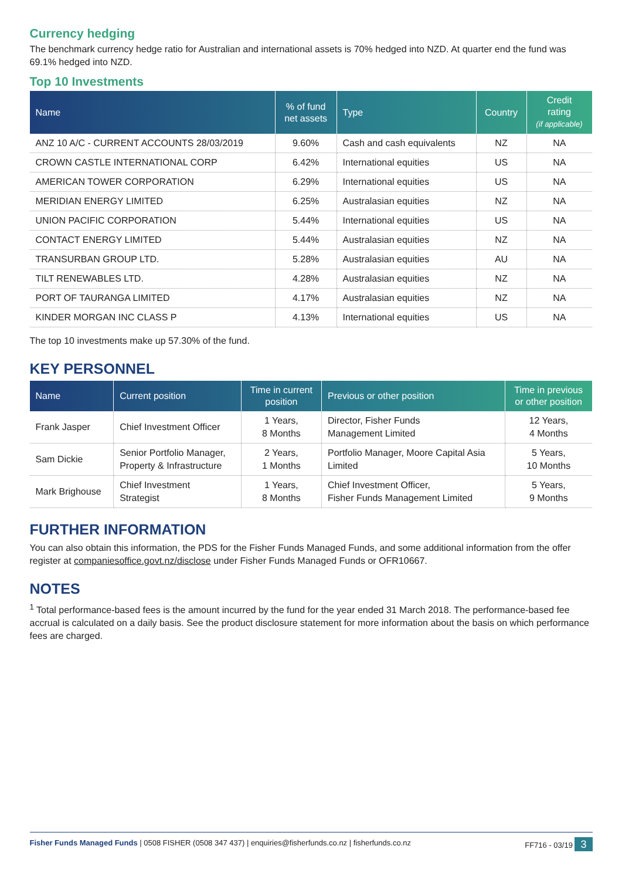Currency hedging
The benchmark currency hedge ratio for Australian and international assets is 70% hedged into NZD. At quarter end the fund was 69.1% hedged into NZD.
Top 10 Investments
| Name | % of fund net assets | Type | Country | Credit rating (if applicable) |
| --- | --- | --- | --- | --- |
| ANZ 10 A/C - CURRENT ACCOUNTS 28/03/2019 | 9.60% | Cash and cash equivalents | NZ | NA |
| CROWN CASTLE INTERNATIONAL CORP | 6.42% | International equities | US | NA |
| AMERICAN TOWER CORPORATION | 6.29% | International equities | US | NA |
| MERIDIAN ENERGY LIMITED | 6.25% | Australasian equities | NZ | NA |
| UNION PACIFIC CORPORATION | 5.44% | International equities | US | NA |
| CONTACT ENERGY LIMITED | 5.44% | Australasian equities | NZ | NA |
| TRANSURBAN GROUP LTD. | 5.28% | Australasian equities | AU | NA |
| TILT RENEWABLES LTD. | 4.28% | Australasian equities | NZ | NA |
| PORT OF TAURANGA LIMITED | 4.17% | Australasian equities | NZ | NA |
| KINDER MORGAN INC CLASS P | 4.13% | International equities | US | NA |
The top 10 investments make up 57.30% of the fund.
KEY PERSONNEL
| Name | Current position | Time in current position | Previous or other position | Time in previous or other position |
| --- | --- | --- | --- | --- |
| Frank Jasper | Chief Investment Officer | 1 Years, 8 Months | Director, Fisher Funds Management Limited | 12 Years, 4 Months |
| Sam Dickie | Senior Portfolio Manager, Property & Infrastructure | 2 Years, 1 Months | Portfolio Manager, Moore Capital Asia Limited | 5 Years, 10 Months |
| Mark Brighouse | Chief Investment Strategist | 1 Years, 8 Months | Chief Investment Officer, Fisher Funds Management Limited | 5 Years, 9 Months |
FURTHER INFORMATION
You can also obtain this information, the PDS for the Fisher Funds Managed Funds, and some additional information from the offer register at companiesoffice.govt.nz/disclose under Fisher Funds Managed Funds or OFR10667.
NOTES
<sup>1</sup> Total performance-based fees is the amount incurred by the fund for the year ended 31 March 2018. The performance-based fee accrual is calculated on a daily basis. See the product disclosure statement for more information about the basis on which performance fees are charged.
Fisher Funds Managed Funds | 0508 FISHER (0508 347 437) | enquiries@fisherfunds.co.nz | fisherfunds.co.nz FF716 - 03/19 3